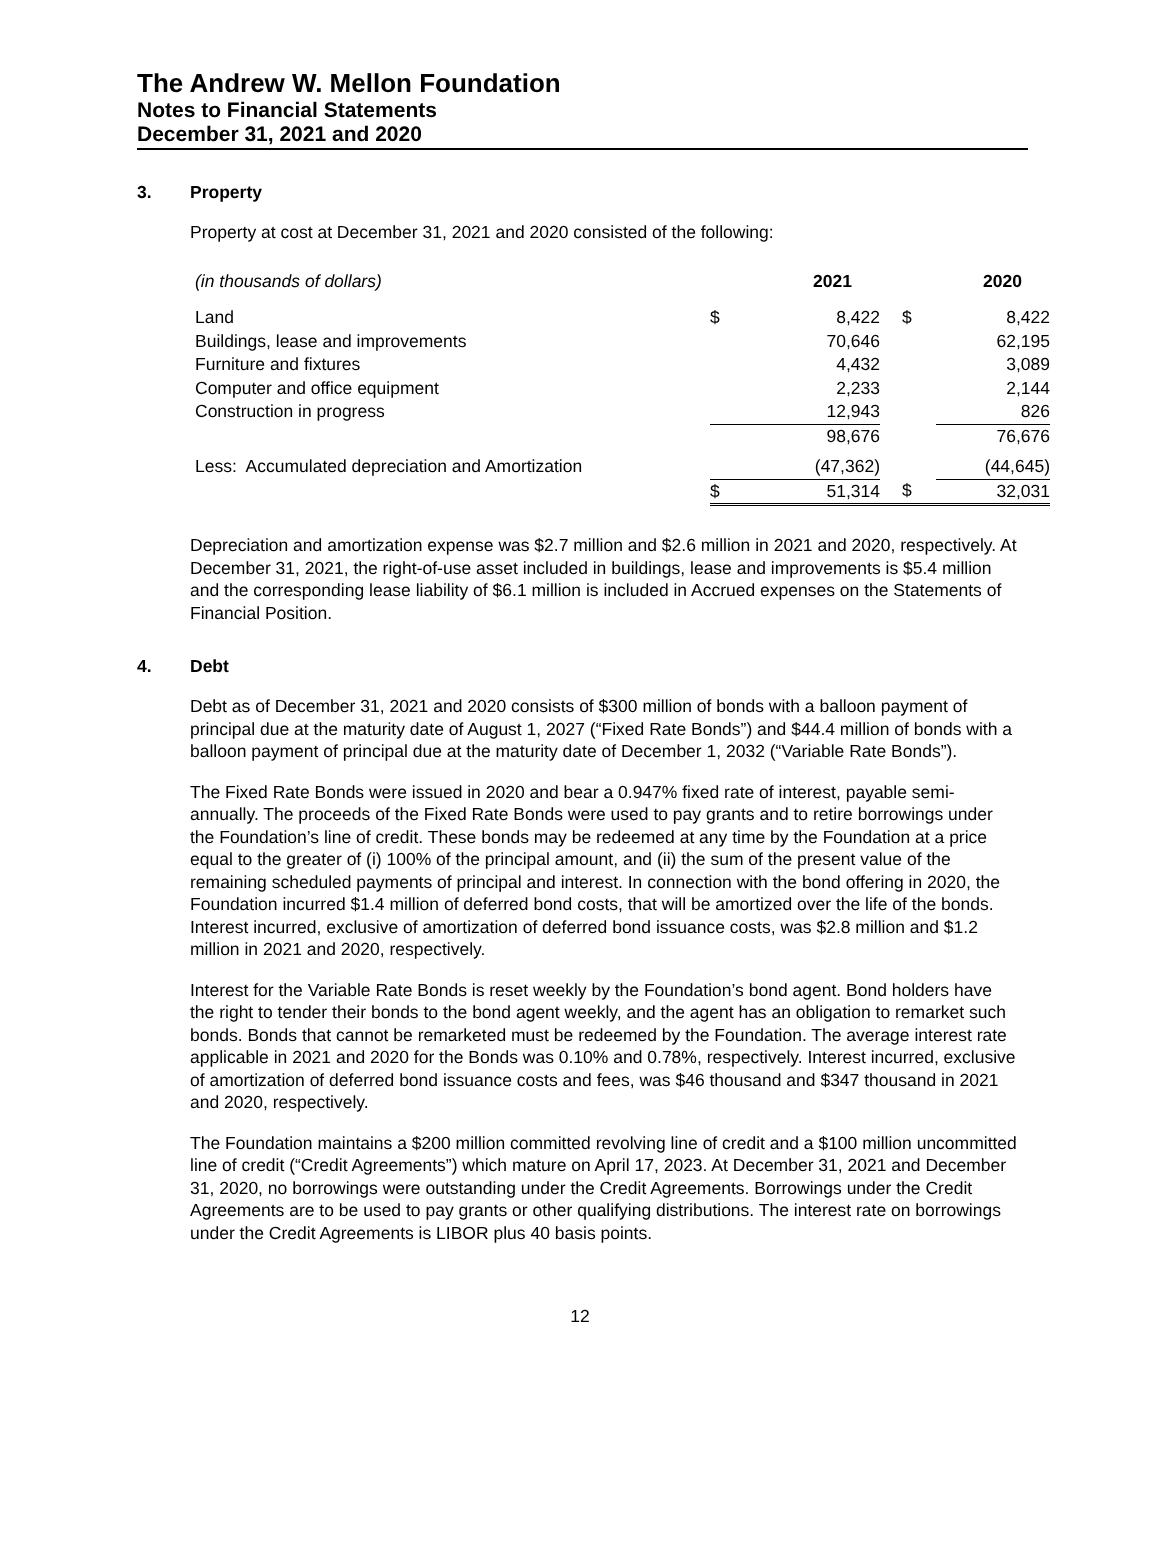The Andrew W. Mellon Foundation
Notes to Financial Statements
December 31, 2021 and 2020
3. Property
Property at cost at December 31, 2021 and 2020 consisted of the following:
| (in thousands of dollars) | 2021 | | 2020 | |
| --- | --- | --- | --- | --- |
| Land | $ | 8,422 | $ | 8,422 |
| Buildings, lease and improvements | | 70,646 | | 62,195 |
| Furniture and fixtures | | 4,432 | | 3,089 |
| Computer and office equipment | | 2,233 | | 2,144 |
| Construction in progress | | 12,943 | | 826 |
| | | 98,676 | | 76,676 |
| Less: Accumulated depreciation and Amortization | | (47,362) | | (44,645) |
| | $ | 51,314 | $ | 32,031 |
Depreciation and amortization expense was $2.7 million and $2.6 million in 2021 and 2020, respectively. At December 31, 2021, the right-of-use asset included in buildings, lease and improvements is $5.4 million and the corresponding lease liability of $6.1 million is included in Accrued expenses on the Statements of Financial Position.
4. Debt
Debt as of December 31, 2021 and 2020 consists of $300 million of bonds with a balloon payment of principal due at the maturity date of August 1, 2027 (“Fixed Rate Bonds”) and $44.4 million of bonds with a balloon payment of principal due at the maturity date of December 1, 2032 (“Variable Rate Bonds”).
The Fixed Rate Bonds were issued in 2020 and bear a 0.947% fixed rate of interest, payable semi-annually. The proceeds of the Fixed Rate Bonds were used to pay grants and to retire borrowings under the Foundation’s line of credit. These bonds may be redeemed at any time by the Foundation at a price equal to the greater of (i) 100% of the principal amount, and (ii) the sum of the present value of the remaining scheduled payments of principal and interest. In connection with the bond offering in 2020, the Foundation incurred $1.4 million of deferred bond costs, that will be amortized over the life of the bonds. Interest incurred, exclusive of amortization of deferred bond issuance costs, was $2.8 million and $1.2 million in 2021 and 2020, respectively.
Interest for the Variable Rate Bonds is reset weekly by the Foundation’s bond agent. Bond holders have the right to tender their bonds to the bond agent weekly, and the agent has an obligation to remarket such bonds. Bonds that cannot be remarketed must be redeemed by the Foundation. The average interest rate applicable in 2021 and 2020 for the Bonds was 0.10% and 0.78%, respectively. Interest incurred, exclusive of amortization of deferred bond issuance costs and fees, was $46 thousand and $347 thousand in 2021 and 2020, respectively.
The Foundation maintains a $200 million committed revolving line of credit and a $100 million uncommitted line of credit (“Credit Agreements”) which mature on April 17, 2023. At December 31, 2021 and December 31, 2020, no borrowings were outstanding under the Credit Agreements. Borrowings under the Credit Agreements are to be used to pay grants or other qualifying distributions. The interest rate on borrowings under the Credit Agreements is LIBOR plus 40 basis points.
12